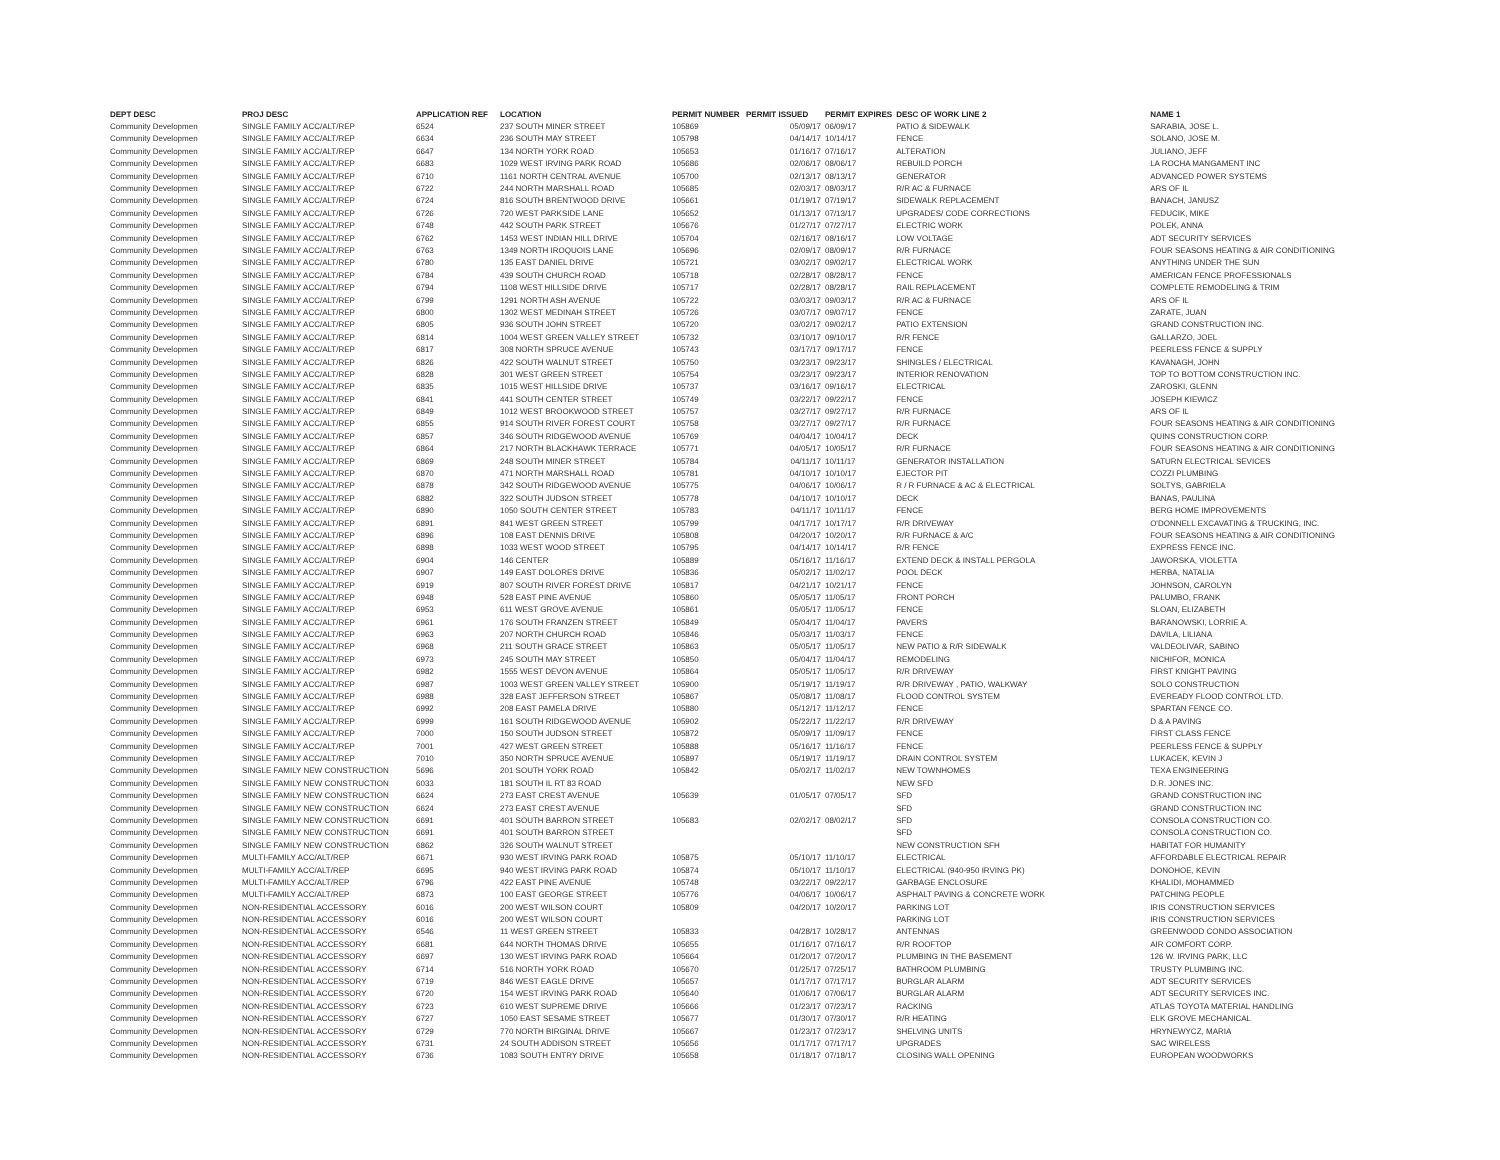| DEPT DESC | PROJ DESC | APPLICATION REF | LOCATION | PERMIT NUMBER | PERMIT ISSUED | PERMIT EXPIRES | DESC OF WORK LINE 2 | NAME 1 |
| --- | --- | --- | --- | --- | --- | --- | --- | --- |
| Community Developmen | SINGLE FAMILY ACC/ALT/REP | 6524 | 237 SOUTH MINER STREET | 105869 | 05/09/17 | 06/09/17 | PATIO & SIDEWALK | SARABIA, JOSE L. |
| Community Developmen | SINGLE FAMILY ACC/ALT/REP | 6634 | 236 SOUTH MAY STREET | 105798 | 04/14/17 | 10/14/17 | FENCE | SOLANO, JOSE M. |
| Community Developmen | SINGLE FAMILY ACC/ALT/REP | 6647 | 134 NORTH YORK ROAD | 105653 | 01/16/17 | 07/16/17 | ALTERATION | JULIANO, JEFF |
| Community Developmen | SINGLE FAMILY ACC/ALT/REP | 6683 | 1029 WEST IRVING PARK ROAD | 105686 | 02/06/17 | 08/06/17 | REBUILD PORCH | LA ROCHA MANGAMENT INC |
| Community Developmen | SINGLE FAMILY ACC/ALT/REP | 6710 | 1161 NORTH CENTRAL AVENUE | 105700 | 02/13/17 | 08/13/17 | GENERATOR | ADVANCED POWER SYSTEMS |
| Community Developmen | SINGLE FAMILY ACC/ALT/REP | 6722 | 244 NORTH MARSHALL ROAD | 105685 | 02/03/17 | 08/03/17 | R/R AC & FURNACE | ARS OF IL |
| Community Developmen | SINGLE FAMILY ACC/ALT/REP | 6724 | 816 SOUTH BRENTWOOD DRIVE | 105661 | 01/19/17 | 07/19/17 | SIDEWALK REPLACEMENT | BANACH, JANUSZ |
| Community Developmen | SINGLE FAMILY ACC/ALT/REP | 6726 | 720 WEST PARKSIDE LANE | 105652 | 01/13/17 | 07/13/17 | UPGRADES/ CODE CORRECTIONS | FEDUCIK, MIKE |
| Community Developmen | SINGLE FAMILY ACC/ALT/REP | 6748 | 442 SOUTH PARK STREET | 105676 | 01/27/17 | 07/27/17 | ELECTRIC WORK | POLEK, ANNA |
| Community Developmen | SINGLE FAMILY ACC/ALT/REP | 6762 | 1453 WEST INDIAN HILL DRIVE | 105704 | 02/16/17 | 08/16/17 | LOW VOLTAGE | ADT SECURITY SERVICES |
| Community Developmen | SINGLE FAMILY ACC/ALT/REP | 6763 | 1349 NORTH IROQUOIS LANE | 105696 | 02/09/17 | 08/09/17 | R/R FURNACE | FOUR SEASONS HEATING & AIR CONDITIONING |
| Community Developmen | SINGLE FAMILY ACC/ALT/REP | 6780 | 135 EAST DANIEL DRIVE | 105721 | 03/02/17 | 09/02/17 | ELECTRICAL WORK | ANYTHING UNDER THE SUN |
| Community Developmen | SINGLE FAMILY ACC/ALT/REP | 6784 | 439 SOUTH CHURCH ROAD | 105718 | 02/28/17 | 08/28/17 | FENCE | AMERICAN FENCE PROFESSIONALS |
| Community Developmen | SINGLE FAMILY ACC/ALT/REP | 6794 | 1108 WEST HILLSIDE DRIVE | 105717 | 02/28/17 | 08/28/17 | RAIL REPLACEMENT | COMPLETE REMODELING & TRIM |
| Community Developmen | SINGLE FAMILY ACC/ALT/REP | 6799 | 1291 NORTH ASH AVENUE | 105722 | 03/03/17 | 09/03/17 | R/R AC & FURNACE | ARS OF IL |
| Community Developmen | SINGLE FAMILY ACC/ALT/REP | 6800 | 1302 WEST MEDINAH STREET | 105726 | 03/07/17 | 09/07/17 | FENCE | ZARATE, JUAN |
| Community Developmen | SINGLE FAMILY ACC/ALT/REP | 6805 | 936 SOUTH JOHN STREET | 105720 | 03/02/17 | 09/02/17 | PATIO EXTENSION | GRAND CONSTRUCTION INC. |
| Community Developmen | SINGLE FAMILY ACC/ALT/REP | 6814 | 1004 WEST GREEN VALLEY STREET | 105732 | 03/10/17 | 09/10/17 | R/R FENCE | GALLARZO, JOEL |
| Community Developmen | SINGLE FAMILY ACC/ALT/REP | 6817 | 308 NORTH SPRUCE AVENUE | 105743 | 03/17/17 | 09/17/17 | FENCE | PEERLESS FENCE & SUPPLY |
| Community Developmen | SINGLE FAMILY ACC/ALT/REP | 6826 | 422 SOUTH WALNUT STREET | 105750 | 03/23/17 | 09/23/17 | SHINGLES / ELECTRICAL | KAVANAGH, JOHN |
| Community Developmen | SINGLE FAMILY ACC/ALT/REP | 6828 | 301 WEST GREEN STREET | 105754 | 03/23/17 | 09/23/17 | INTERIOR RENOVATION | TOP TO BOTTOM CONSTRUCTION INC. |
| Community Developmen | SINGLE FAMILY ACC/ALT/REP | 6835 | 1015 WEST HILLSIDE DRIVE | 105737 | 03/16/17 | 09/16/17 | ELECTRICAL | ZAROSKI, GLENN |
| Community Developmen | SINGLE FAMILY ACC/ALT/REP | 6841 | 441 SOUTH CENTER STREET | 105749 | 03/22/17 | 09/22/17 | FENCE | JOSEPH KIEWICZ |
| Community Developmen | SINGLE FAMILY ACC/ALT/REP | 6849 | 1012 WEST BROOKWOOD STREET | 105757 | 03/27/17 | 09/27/17 | R/R FURNACE | ARS OF IL |
| Community Developmen | SINGLE FAMILY ACC/ALT/REP | 6855 | 914 SOUTH RIVER FOREST COURT | 105758 | 03/27/17 | 09/27/17 | R/R FURNACE | FOUR SEASONS HEATING & AIR CONDITIONING |
| Community Developmen | SINGLE FAMILY ACC/ALT/REP | 6857 | 346 SOUTH RIDGEWOOD AVENUE | 105769 | 04/04/17 | 10/04/17 | DECK | QUINS CONSTRUCTION CORP. |
| Community Developmen | SINGLE FAMILY ACC/ALT/REP | 6864 | 217 NORTH BLACKHAWK TERRACE | 105771 | 04/05/17 | 10/05/17 | R/R FURNACE | FOUR SEASONS HEATING & AIR CONDITIONING |
| Community Developmen | SINGLE FAMILY ACC/ALT/REP | 6869 | 248 SOUTH MINER STREET | 105784 | 04/11/17 | 10/11/17 | GENERATOR INSTALLATION | SATURN ELECTRICAL SEVICES |
| Community Developmen | SINGLE FAMILY ACC/ALT/REP | 6870 | 471 NORTH MARSHALL ROAD | 105781 | 04/10/17 | 10/10/17 | EJECTOR PIT | COZZI PLUMBING |
| Community Developmen | SINGLE FAMILY ACC/ALT/REP | 6878 | 342 SOUTH RIDGEWOOD AVENUE | 105775 | 04/06/17 | 10/06/17 | R / R FURNACE & AC & ELECTRICAL | SOLTYS, GABRIELA |
| Community Developmen | SINGLE FAMILY ACC/ALT/REP | 6882 | 322 SOUTH JUDSON STREET | 105778 | 04/10/17 | 10/10/17 | DECK | BANAS, PAULINA |
| Community Developmen | SINGLE FAMILY ACC/ALT/REP | 6890 | 1050 SOUTH CENTER STREET | 105783 | 04/11/17 | 10/11/17 | FENCE | BERG HOME IMPROVEMENTS |
| Community Developmen | SINGLE FAMILY ACC/ALT/REP | 6891 | 841 WEST GREEN STREET | 105799 | 04/17/17 | 10/17/17 | R/R DRIVEWAY | O'DONNELL EXCAVATING & TRUCKING, INC. |
| Community Developmen | SINGLE FAMILY ACC/ALT/REP | 6896 | 108 EAST DENNIS DRIVE | 105808 | 04/20/17 | 10/20/17 | R/R FURNACE & A/C | FOUR SEASONS HEATING & AIR CONDITIONING |
| Community Developmen | SINGLE FAMILY ACC/ALT/REP | 6898 | 1033 WEST WOOD STREET | 105795 | 04/14/17 | 10/14/17 | R/R FENCE | EXPRESS FENCE INC. |
| Community Developmen | SINGLE FAMILY ACC/ALT/REP | 6904 | 146 CENTER | 105889 | 05/16/17 | 11/16/17 | EXTEND DECK & INSTALL PERGOLA | JAWORSKA, VIOLETTA |
| Community Developmen | SINGLE FAMILY ACC/ALT/REP | 6907 | 149 EAST DOLORES DRIVE | 105836 | 05/02/17 | 11/02/17 | POOL DECK | HERBA, NATALIA |
| Community Developmen | SINGLE FAMILY ACC/ALT/REP | 6919 | 807 SOUTH RIVER FOREST DRIVE | 105817 | 04/21/17 | 10/21/17 | FENCE | JOHNSON, CAROLYN |
| Community Developmen | SINGLE FAMILY ACC/ALT/REP | 6948 | 528 EAST PINE AVENUE | 105860 | 05/05/17 | 11/05/17 | FRONT PORCH | PALUMBO, FRANK |
| Community Developmen | SINGLE FAMILY ACC/ALT/REP | 6953 | 611 WEST GROVE AVENUE | 105861 | 05/05/17 | 11/05/17 | FENCE | SLOAN, ELIZABETH |
| Community Developmen | SINGLE FAMILY ACC/ALT/REP | 6961 | 176 SOUTH FRANZEN STREET | 105849 | 05/04/17 | 11/04/17 | PAVERS | BARANOWSKI, LORRIE A. |
| Community Developmen | SINGLE FAMILY ACC/ALT/REP | 6963 | 207 NORTH CHURCH ROAD | 105846 | 05/03/17 | 11/03/17 | FENCE | DAVILA, LILIANA |
| Community Developmen | SINGLE FAMILY ACC/ALT/REP | 6968 | 211 SOUTH GRACE STREET | 105863 | 05/05/17 | 11/05/17 | NEW PATIO & R/R SIDEWALK | VALDEOLIVAR, SABINO |
| Community Developmen | SINGLE FAMILY ACC/ALT/REP | 6973 | 245 SOUTH MAY STREET | 105850 | 05/04/17 | 11/04/17 | REMODELING | NICHIFOR, MONICA |
| Community Developmen | SINGLE FAMILY ACC/ALT/REP | 6982 | 1555 WEST DEVON AVENUE | 105864 | 05/05/17 | 11/05/17 | R/R DRIVEWAY | FIRST KNIGHT PAVING |
| Community Developmen | SINGLE FAMILY ACC/ALT/REP | 6987 | 1003 WEST GREEN VALLEY STREET | 105900 | 05/19/17 | 11/19/17 | R/R DRIVEWAY , PATIO, WALKWAY | SOLO CONSTRUCTION |
| Community Developmen | SINGLE FAMILY ACC/ALT/REP | 6988 | 328 EAST JEFFERSON STREET | 105867 | 05/08/17 | 11/08/17 | FLOOD CONTROL SYSTEM | EVEREADY FLOOD CONTROL LTD. |
| Community Developmen | SINGLE FAMILY ACC/ALT/REP | 6992 | 208 EAST PAMELA DRIVE | 105880 | 05/12/17 | 11/12/17 | FENCE | SPARTAN FENCE CO. |
| Community Developmen | SINGLE FAMILY ACC/ALT/REP | 6999 | 161 SOUTH RIDGEWOOD AVENUE | 105902 | 05/22/17 | 11/22/17 | R/R DRIVEWAY | D & A PAVING |
| Community Developmen | SINGLE FAMILY ACC/ALT/REP | 7000 | 150 SOUTH JUDSON STREET | 105872 | 05/09/17 | 11/09/17 | FENCE | FIRST CLASS FENCE |
| Community Developmen | SINGLE FAMILY ACC/ALT/REP | 7001 | 427 WEST GREEN STREET | 105888 | 05/16/17 | 11/16/17 | FENCE | PEERLESS FENCE & SUPPLY |
| Community Developmen | SINGLE FAMILY ACC/ALT/REP | 7010 | 350 NORTH SPRUCE AVENUE | 105897 | 05/19/17 | 11/19/17 | DRAIN CONTROL SYSTEM | LUKACEK, KEVIN J |
| Community Developmen | SINGLE FAMILY NEW CONSTRUCTION | 5696 | 201 SOUTH YORK ROAD | 105842 | 05/02/17 | 11/02/17 | NEW TOWNHOMES | TEXA ENGINEERING |
| Community Developmen | SINGLE FAMILY NEW CONSTRUCTION | 6033 | 181 SOUTH IL RT 83 ROAD | | | | NEW SFD | D.R. JONES INC. |
| Community Developmen | SINGLE FAMILY NEW CONSTRUCTION | 6624 | 273 EAST CREST AVENUE | 105639 | 01/05/17 | 07/05/17 | SFD | GRAND CONSTRUCTION INC |
| Community Developmen | SINGLE FAMILY NEW CONSTRUCTION | 6624 | 273 EAST CREST AVENUE | | | | SFD | GRAND CONSTRUCTION INC |
| Community Developmen | SINGLE FAMILY NEW CONSTRUCTION | 6691 | 401 SOUTH BARRON STREET | 105683 | 02/02/17 | 08/02/17 | SFD | CONSOLA CONSTRUCTION CO. |
| Community Developmen | SINGLE FAMILY NEW CONSTRUCTION | 6691 | 401 SOUTH BARRON STREET | | | | SFD | CONSOLA CONSTRUCTION CO. |
| Community Developmen | SINGLE FAMILY NEW CONSTRUCTION | 6862 | 326 SOUTH WALNUT STREET | | | | NEW CONSTRUCTION SFH | HABITAT FOR HUMANITY |
| Community Developmen | MULTI-FAMILY ACC/ALT/REP | 6671 | 930 WEST IRVING PARK ROAD | 105875 | 05/10/17 | 11/10/17 | ELECTRICAL | AFFORDABLE ELECTRICAL REPAIR |
| Community Developmen | MULTI-FAMILY ACC/ALT/REP | 6695 | 940 WEST IRVING PARK ROAD | 105874 | 05/10/17 | 11/10/17 | ELECTRICAL (940-950 IRVING PK) | DONOHOE, KEVIN |
| Community Developmen | MULTI-FAMILY ACC/ALT/REP | 6796 | 422 EAST PINE AVENUE | 105748 | 03/22/17 | 09/22/17 | GARBAGE ENCLOSURE | KHALIDI, MOHAMMED |
| Community Developmen | MULTI-FAMILY ACC/ALT/REP | 6873 | 100 EAST GEORGE STREET | 105776 | 04/06/17 | 10/06/17 | ASPHALT PAVING & CONCRETE WORK | PATCHING PEOPLE |
| Community Developmen | NON-RESIDENTIAL ACCESSORY | 6016 | 200 WEST WILSON COURT | 105809 | 04/20/17 | 10/20/17 | PARKING LOT | IRIS CONSTRUCTION SERVICES |
| Community Developmen | NON-RESIDENTIAL ACCESSORY | 6016 | 200 WEST WILSON COURT | | | | PARKING LOT | IRIS CONSTRUCTION SERVICES |
| Community Developmen | NON-RESIDENTIAL ACCESSORY | 6546 | 11 WEST GREEN STREET | 105833 | 04/28/17 | 10/28/17 | ANTENNAS | GREENWOOD CONDO ASSOCIATION |
| Community Developmen | NON-RESIDENTIAL ACCESSORY | 6681 | 644 NORTH THOMAS DRIVE | 105655 | 01/16/17 | 07/16/17 | R/R ROOFTOP | AIR COMFORT CORP. |
| Community Developmen | NON-RESIDENTIAL ACCESSORY | 6697 | 130 WEST IRVING PARK ROAD | 105664 | 01/20/17 | 07/20/17 | PLUMBING IN THE BASEMENT | 126 W. IRVING PARK, LLC |
| Community Developmen | NON-RESIDENTIAL ACCESSORY | 6714 | 516 NORTH YORK ROAD | 105670 | 01/25/17 | 07/25/17 | BATHROOM PLUMBING | TRUSTY PLUMBING INC. |
| Community Developmen | NON-RESIDENTIAL ACCESSORY | 6719 | 846 WEST EAGLE DRIVE | 105657 | 01/17/17 | 07/17/17 | BURGLAR ALARM | ADT SECURITY SERVICES |
| Community Developmen | NON-RESIDENTIAL ACCESSORY | 6720 | 154 WEST IRVING PARK ROAD | 105640 | 01/06/17 | 07/06/17 | BURGLAR ALARM | ADT SECURITY SERVICES INC. |
| Community Developmen | NON-RESIDENTIAL ACCESSORY | 6723 | 610 WEST SUPREME DRIVE | 105666 | 01/23/17 | 07/23/17 | RACKING | ATLAS TOYOTA MATERIAL HANDLING |
| Community Developmen | NON-RESIDENTIAL ACCESSORY | 6727 | 1050 EAST SESAME STREET | 105677 | 01/30/17 | 07/30/17 | R/R HEATING | ELK GROVE MECHANICAL |
| Community Developmen | NON-RESIDENTIAL ACCESSORY | 6729 | 770 NORTH BIRGINAL DRIVE | 105667 | 01/23/17 | 07/23/17 | SHELVING UNITS | HRYNEWYCZ, MARIA |
| Community Developmen | NON-RESIDENTIAL ACCESSORY | 6731 | 24 SOUTH ADDISON STREET | 105656 | 01/17/17 | 07/17/17 | UPGRADES | SAC WIRELESS |
| Community Developmen | NON-RESIDENTIAL ACCESSORY | 6736 | 1083 SOUTH ENTRY DRIVE | 105658 | 01/18/17 | 07/18/17 | CLOSING WALL OPENING | EUROPEAN WOODWORKS |